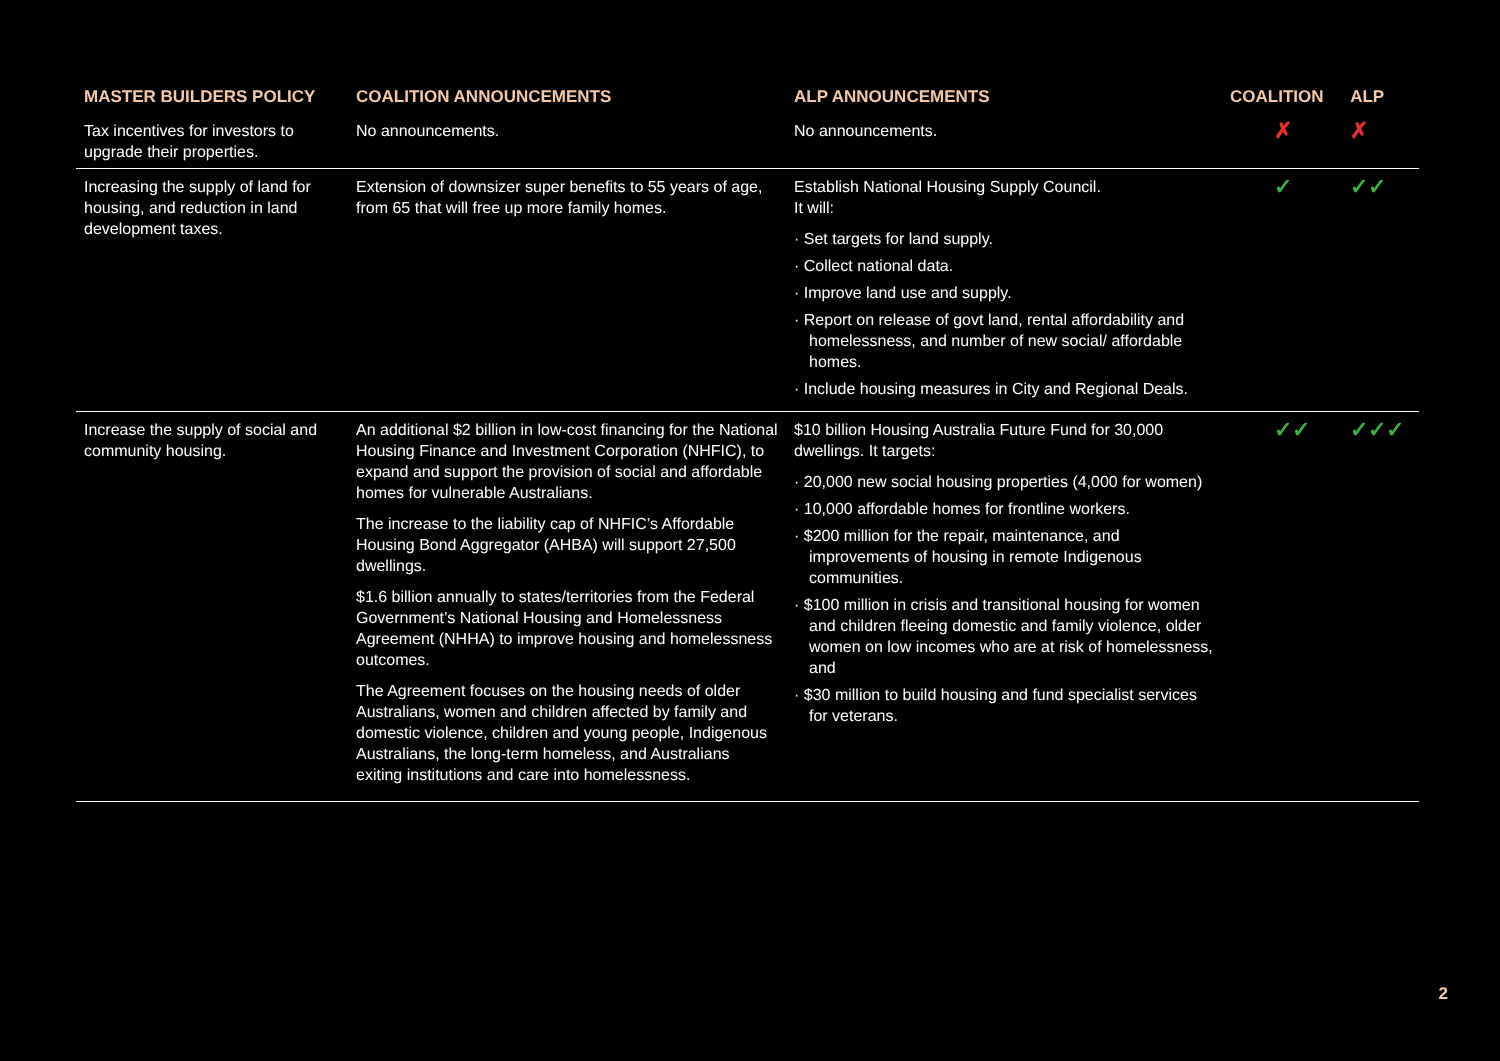| MASTER BUILDERS POLICY | COALITION ANNOUNCEMENTS | ALP ANNOUNCEMENTS | COALITION | ALP |
| --- | --- | --- | --- | --- |
| Tax incentives for investors to upgrade their properties. | No announcements. | No announcements. | ✗ | ✗ |
| Increasing the supply of land for housing, and reduction in land development taxes. | Extension of downsizer super benefits to 55 years of age, from 65 that will free up more family homes. | Establish National Housing Supply Council. It will: · Set targets for land supply. · Collect national data. · Improve land use and supply. · Report on release of govt land, rental affordability and homelessness, and number of new social/ affordable homes. · Include housing measures in City and Regional Deals. | ✓ | ✓✓ |
| Increase the supply of social and community housing. | An additional $2 billion in low-cost financing for the National Housing Finance and Investment Corporation (NHFIC), to expand and support the provision of social and affordable homes for vulnerable Australians. The increase to the liability cap of NHFIC’s Affordable Housing Bond Aggregator (AHBA) will support 27,500 dwellings. $1.6 billion annually to states/territories from the Federal Government’s National Housing and Homelessness Agreement (NHHA) to improve housing and homelessness outcomes. The Agreement focuses on the housing needs of older Australians, women and children affected by family and domestic violence, children and young people, Indigenous Australians, the long-term homeless, and Australians exiting institutions and care into homelessness. | $10 billion Housing Australia Future Fund for 30,000 dwellings. It targets: · 20,000 new social housing properties (4,000 for women) · 10,000 affordable homes for frontline workers. · $200 million for the repair, maintenance, and improvements of housing in remote Indigenous communities. · $100 million in crisis and transitional housing for women and children fleeing domestic and family violence, older women on low incomes who are at risk of homelessness, and · $30 million to build housing and fund specialist services for veterans. | ✓✓ | ✓✓✓ |
2